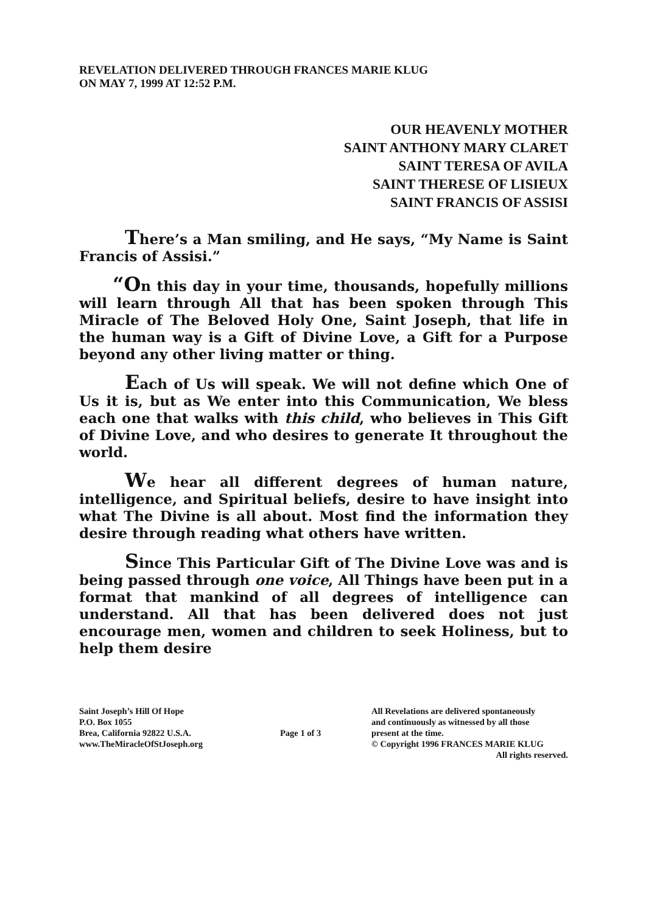REVELATION DELIVERED THROUGH FRANCES MARIE KLUG
ON MAY 7, 1999 AT 12:52 P.M.
OUR HEAVENLY MOTHER
SAINT ANTHONY MARY CLARET
SAINT TERESA OF AVILA
SAINT THERESE OF LISIEUX
SAINT FRANCIS OF ASSISI
There’s a Man smiling, and He says, “My Name is Saint Francis of Assisi.”
“On this day in your time, thousands, hopefully millions will learn through All that has been spoken through This Miracle of The Beloved Holy One, Saint Joseph, that life in the human way is a Gift of Divine Love, a Gift for a Purpose beyond any other living matter or thing.
Each of Us will speak. We will not define which One of Us it is, but as We enter into this Communication, We bless each one that walks with this child, who believes in This Gift of Divine Love, and who desires to generate It throughout the world.
We hear all different degrees of human nature, intelligence, and Spiritual beliefs, desire to have insight into what The Divine is all about. Most find the information they desire through reading what others have written.
Since This Particular Gift of The Divine Love was and is being passed through one voice, All Things have been put in a format that mankind of all degrees of intelligence can understand. All that has been delivered does not just encourage men, women and children to seek Holiness, but to help them desire
Saint Joseph’s Hill Of Hope
P.O. Box 1055
Brea, California 92822 U.S.A.
www.TheMiracleOfStJoseph.org
Page 1 of 3
All Revelations are delivered spontaneously
and continuously as witnessed by all those
present at the time.
© Copyright 1996 FRANCES MARIE KLUG
All rights reserved.